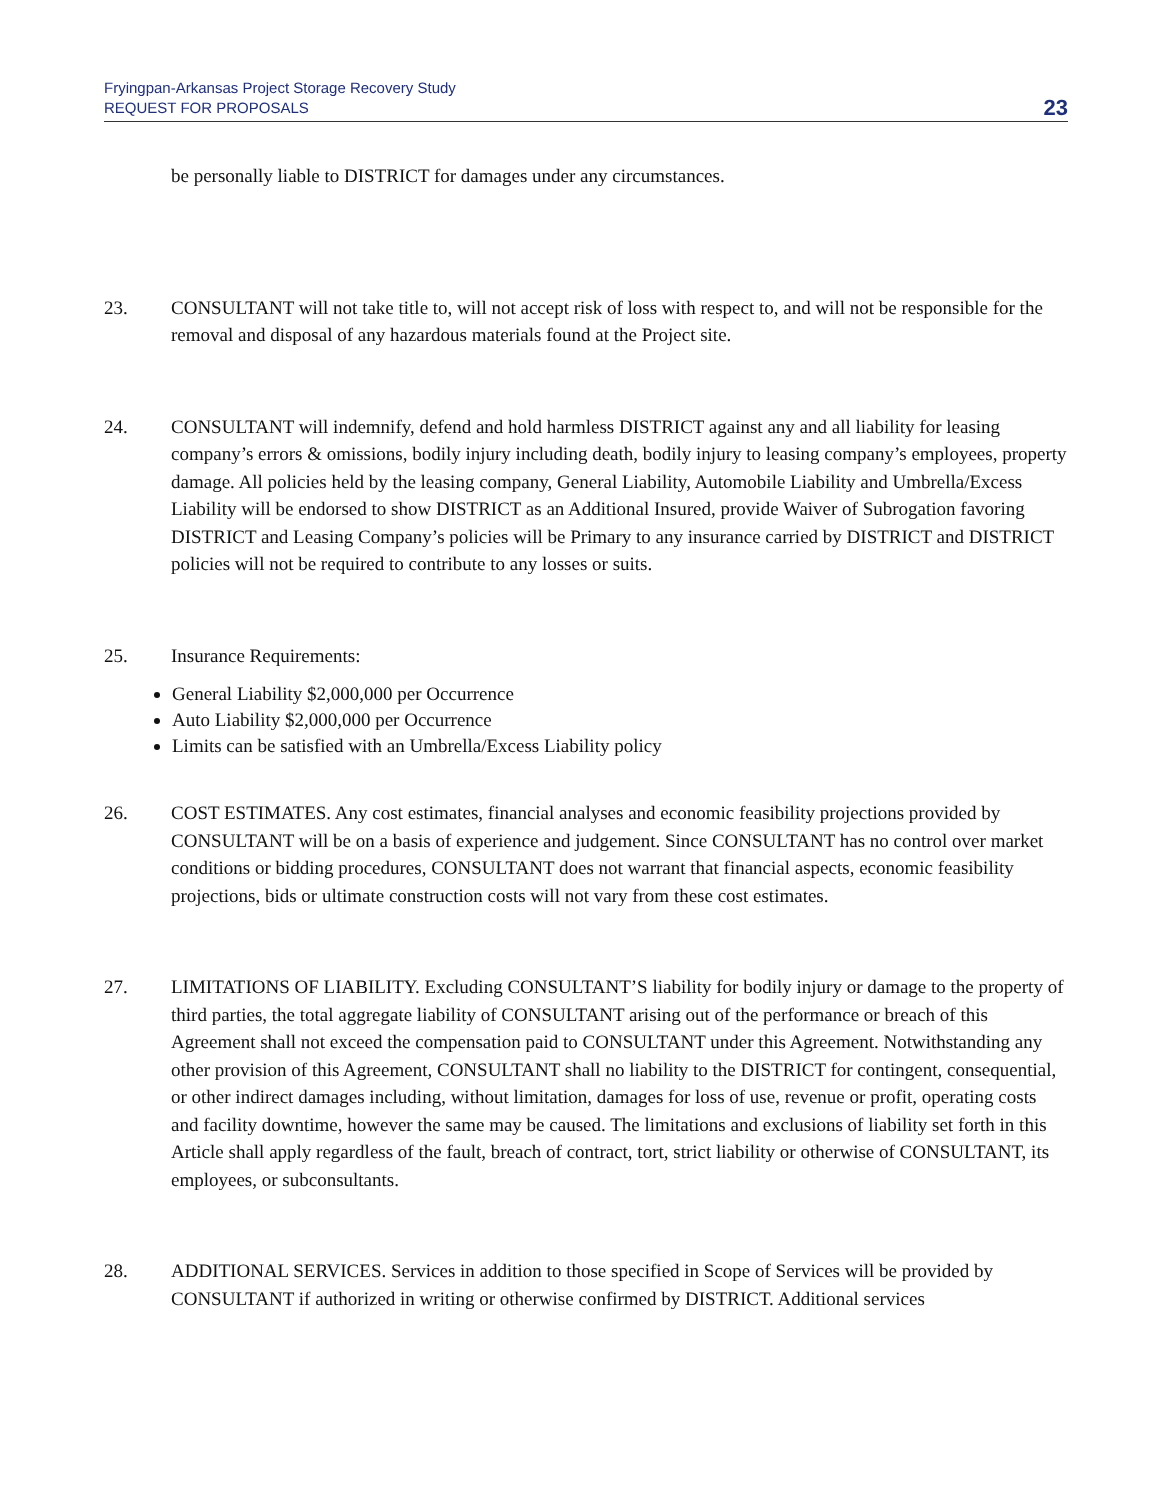Fryingpan-Arkansas Project Storage Recovery Study
REQUEST FOR PROPOSALS
23
be personally liable to DISTRICT for damages under any circumstances.
23. CONSULTANT will not take title to, will not accept risk of loss with respect to, and will not be responsible for the removal and disposal of any hazardous materials found at the Project site.
24. CONSULTANT will indemnify, defend and hold harmless DISTRICT against any and all liability for leasing company’s errors & omissions, bodily injury including death, bodily injury to leasing company’s employees, property damage. All policies held by the leasing company, General Liability, Automobile Liability and Umbrella/Excess Liability will be endorsed to show DISTRICT as an Additional Insured, provide Waiver of Subrogation favoring DISTRICT and Leasing Company’s policies will be Primary to any insurance carried by DISTRICT and DISTRICT policies will not be required to contribute to any losses or suits.
25. Insurance Requirements:
General Liability $2,000,000 per Occurrence
Auto Liability $2,000,000 per Occurrence
Limits can be satisfied with an Umbrella/Excess Liability policy
26. COST ESTIMATES. Any cost estimates, financial analyses and economic feasibility projections provided by CONSULTANT will be on a basis of experience and judgement. Since CONSULTANT has no control over market conditions or bidding procedures, CONSULTANT does not warrant that financial aspects, economic feasibility projections, bids or ultimate construction costs will not vary from these cost estimates.
27. LIMITATIONS OF LIABILITY. Excluding CONSULTANT’S liability for bodily injury or damage to the property of third parties, the total aggregate liability of CONSULTANT arising out of the performance or breach of this Agreement shall not exceed the compensation paid to CONSULTANT under this Agreement. Notwithstanding any other provision of this Agreement, CONSULTANT shall no liability to the DISTRICT for contingent, consequential, or other indirect damages including, without limitation, damages for loss of use, revenue or profit, operating costs and facility downtime, however the same may be caused. The limitations and exclusions of liability set forth in this Article shall apply regardless of the fault, breach of contract, tort, strict liability or otherwise of CONSULTANT, its employees, or subconsultants.
28. ADDITIONAL SERVICES. Services in addition to those specified in Scope of Services will be provided by CONSULTANT if authorized in writing or otherwise confirmed by DISTRICT. Additional services